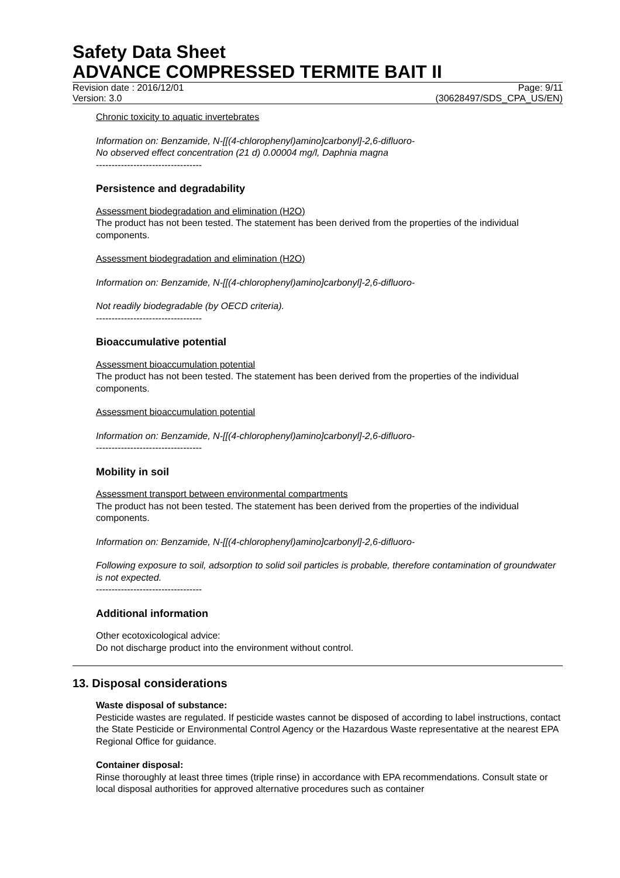Safety Data Sheet
ADVANCE COMPRESSED TERMITE BAIT II
Revision date : 2016/12/01 Page: 9/11
Version: 3.0 (30628497/SDS_CPA_US/EN)
Chronic toxicity to aquatic invertebrates
Information on: Benzamide, N-[[(4-chlorophenyl)amino]carbonyl]-2,6-difluoro-
No observed effect concentration (21 d) 0.00004 mg/l, Daphnia magna
----------------------------------
Persistence and degradability
Assessment biodegradation and elimination (H2O)
The product has not been tested. The statement has been derived from the properties of the individual components.
Assessment biodegradation and elimination (H2O)
Information on: Benzamide, N-[[(4-chlorophenyl)amino]carbonyl]-2,6-difluoro-
Not readily biodegradable (by OECD criteria).
----------------------------------
Bioaccumulative potential
Assessment bioaccumulation potential
The product has not been tested. The statement has been derived from the properties of the individual components.
Assessment bioaccumulation potential
Information on: Benzamide, N-[[(4-chlorophenyl)amino]carbonyl]-2,6-difluoro-
----------------------------------
Mobility in soil
Assessment transport between environmental compartments
The product has not been tested. The statement has been derived from the properties of the individual components.
Information on: Benzamide, N-[[(4-chlorophenyl)amino]carbonyl]-2,6-difluoro-
Following exposure to soil, adsorption to solid soil particles is probable, therefore contamination of groundwater is not expected.
----------------------------------
Additional information
Other ecotoxicological advice:
Do not discharge product into the environment without control.
13. Disposal considerations
Waste disposal of substance:
Pesticide wastes are regulated. If pesticide wastes cannot be disposed of according to label instructions, contact the State Pesticide or Environmental Control Agency or the Hazardous Waste representative at the nearest EPA Regional Office for guidance.
Container disposal:
Rinse thoroughly at least three times (triple rinse) in accordance with EPA recommendations. Consult state or local disposal authorities for approved alternative procedures such as container